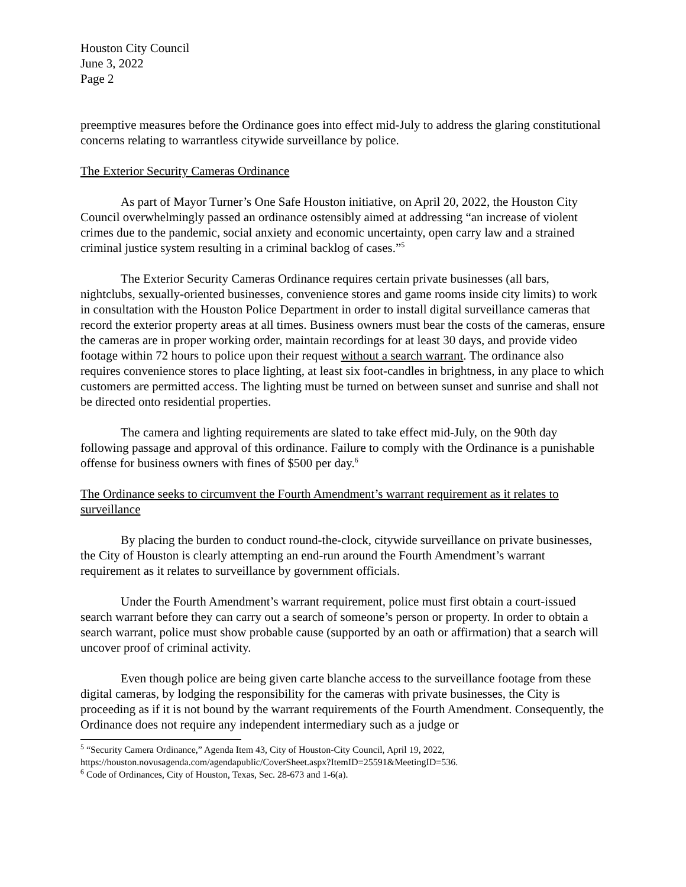Houston City Council
June 3, 2022
Page 2
preemptive measures before the Ordinance goes into effect mid-July to address the glaring constitutional concerns relating to warrantless citywide surveillance by police.
The Exterior Security Cameras Ordinance
As part of Mayor Turner’s One Safe Houston initiative, on April 20, 2022, the Houston City Council overwhelmingly passed an ordinance ostensibly aimed at addressing “an increase of violent crimes due to the pandemic, social anxiety and economic uncertainty, open carry law and a strained criminal justice system resulting in a criminal backlog of cases.”<sup>5</sup>
The Exterior Security Cameras Ordinance requires certain private businesses (all bars, nightclubs, sexually-oriented businesses, convenience stores and game rooms inside city limits) to work in consultation with the Houston Police Department in order to install digital surveillance cameras that record the exterior property areas at all times. Business owners must bear the costs of the cameras, ensure the cameras are in proper working order, maintain recordings for at least 30 days, and provide video footage within 72 hours to police upon their request without a search warrant. The ordinance also requires convenience stores to place lighting, at least six foot-candles in brightness, in any place to which customers are permitted access. The lighting must be turned on between sunset and sunrise and shall not be directed onto residential properties.
The camera and lighting requirements are slated to take effect mid-July, on the 90th day following passage and approval of this ordinance. Failure to comply with the Ordinance is a punishable offense for business owners with fines of $500 per day.<sup>6</sup>
The Ordinance seeks to circumvent the Fourth Amendment’s warrant requirement as it relates to surveillance
By placing the burden to conduct round-the-clock, citywide surveillance on private businesses, the City of Houston is clearly attempting an end-run around the Fourth Amendment’s warrant requirement as it relates to surveillance by government officials.
Under the Fourth Amendment’s warrant requirement, police must first obtain a court-issued search warrant before they can carry out a search of someone’s person or property. In order to obtain a search warrant, police must show probable cause (supported by an oath or affirmation) that a search will uncover proof of criminal activity.
Even though police are being given carte blanche access to the surveillance footage from these digital cameras, by lodging the responsibility for the cameras with private businesses, the City is proceeding as if it is not bound by the warrant requirements of the Fourth Amendment. Consequently, the Ordinance does not require any independent intermediary such as a judge or
<sup>5</sup> “Security Camera Ordinance,” Agenda Item 43, City of Houston-City Council, April 19, 2022, https://houston.novusagenda.com/agendapublic/CoverSheet.aspx?ItemID=25591&MeetingID=536.
<sup>6</sup> Code of Ordinances, City of Houston, Texas, Sec. 28-673 and 1-6(a).